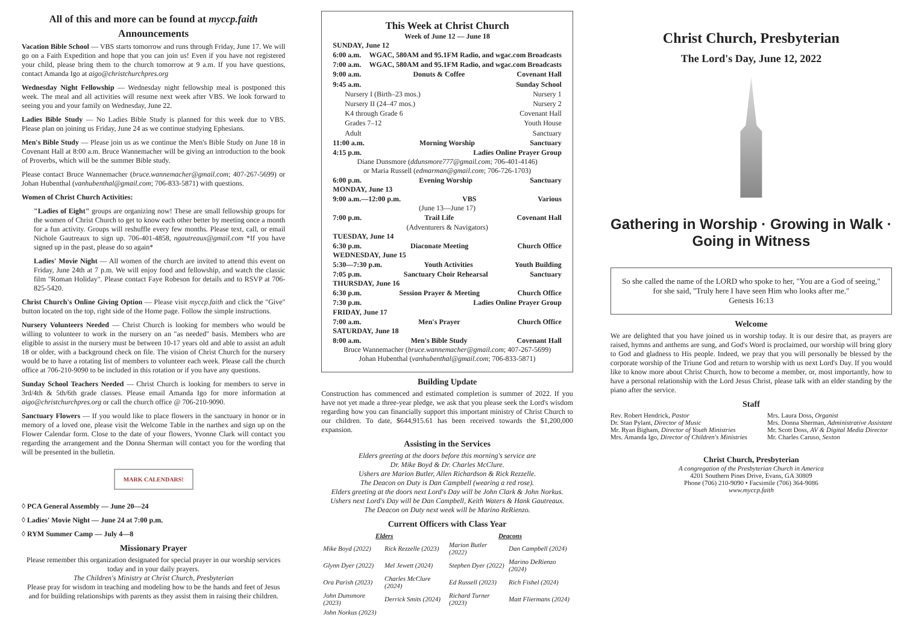All of this and more can be found at myccp.faith
Announcements
Vacation Bible School — VBS starts tomorrow and runs through Friday, June 17. We will go on a Faith Expedition and hope that you can join us! Even if you have not registered your child, please bring them to the church tomorrow at 9 a.m. If you have questions, contact Amanda Igo at aigo@christchurchpres.org
Wednesday Night Fellowship — Wednesday night fellowship meal is postponed this week. The meal and all activities will resume next week after VBS. We look forward to seeing you and your family on Wednesday, June 22.
Ladies Bible Study — No Ladies Bible Study is planned for this week due to VBS. Please plan on joining us Friday, June 24 as we continue studying Ephesians.
Men's Bible Study — Please join us as we continue the Men's Bible Study on June 18 in Covenant Hall at 8:00 a.m. Bruce Wannemacher will be giving an introduction to the book of Proverbs, which will be the summer Bible study.
Please contact Bruce Wannemacher (bruce.wannemacher@gmail.com; 407-267-5699) or Johan Hubenthal (vanhubenthal@gmail.com; 706-833-5871) with questions.
Women of Christ Church Activities:
"Ladies of Eight" groups are organizing now! These are small fellowship groups for the women of Christ Church to get to know each other better by meeting once a month for a fun activity. Groups will reshuffle every few months. Please text, call, or email Nichole Gautreaux to sign up. 706-401-4858, ngautreaux@gmail.com *If you have signed up in the past, please do so again*
Ladies' Movie Night — All women of the church are invited to attend this event on Friday, June 24th at 7 p.m. We will enjoy food and fellowship, and watch the classic film "Roman Holiday". Please contact Faye Robeson for details and to RSVP at 706-825-5420.
Christ Church's Online Giving Option — Please visit myccp.faith and click the "Give" button located on the top, right side of the Home page. Follow the simple instructions.
Nursery Volunteers Needed — Christ Church is looking for members who would be willing to volunteer to work in the nursery on an "as needed" basis. Members who are eligible to assist in the nursery must be between 10-17 years old and able to assist an adult 18 or older, with a background check on file. The vision of Christ Church for the nursery would be to have a rotating list of members to volunteer each week. Please call the church office at 706-210-9090 to be included in this rotation or if you have any questions.
Sunday School Teachers Needed — Christ Church is looking for members to serve in 3rd/4th & 5th/6th grade classes. Please email Amanda Igo for more information at aigo@christchurchpres.org or call the church office @ 706-210-9090.
Sanctuary Flowers — If you would like to place flowers in the sanctuary in honor or in memory of a loved one, please visit the Welcome Table in the narthex and sign up on the Flower Calendar form. Close to the date of your flowers, Yvonne Clark will contact you regarding the arrangement and the Donna Sherman will contact you for the wording that will be presented in the bulletin.
MARK CALENDARS!
◊ PCA General Assembly — June 20—24
◊ Ladies' Movie Night — June 24 at 7:00 p.m.
◊ RYM Summer Camp — July 4—8
Missionary Prayer
Please remember this organization designated for special prayer in our worship services today and in your daily prayers.
The Children's Ministry at Christ Church, Presbyterian
Please pray for wisdom in teaching and modeling how to be the hands and feet of Jesus and for building relationships with parents as they assist them in raising their children.
This Week at Christ Church
Week of June 12 — June 18
SUNDAY, June 12
6:00 a.m. WGAC, 580AM and 95.1FM Radio, and wgac.com Broadcasts
7:00 a.m. WGAC, 580AM and 95.1FM Radio, and wgac.com Broadcasts
9:00 a.m. Donuts & Coffee Covenant Hall
9:45 a.m. Sunday School
Nursery I (Birth–23 mos.) Nursery 1
Nursery II (24–47 mos.) Nursery 2
K4 through Grade 6 Covenant Hall
Grades 7–12 Youth House
Adult Sanctuary
11:00 a.m. Morning Worship Sanctuary
4:15 p.m. Ladies Online Prayer Group
Diane Dunsmore (ddunsmore777@gmail.com; 706-401-4146)
or Maria Russell (edmarman@gmail.com; 706-726-1703)
6:00 p.m. Evening Worship Sanctuary
MONDAY, June 13
9:00 a.m.—12:00 p.m. VBS Various
(June 13—June 17)
7:00 p.m. Trail Life Covenant Hall
(Adventurers & Navigators)
TUESDAY, June 14
6:30 p.m. Diaconate Meeting Church Office
WEDNESDAY, June 15
5:30—7:30 p.m. Youth Activities Youth Building
7:05 p.m. Sanctuary Choir Rehearsal Sanctuary
THURSDAY, June 16
6:30 p.m. Session Prayer & Meeting Church Office
7:30 p.m. Ladies Online Prayer Group
FRIDAY, June 17
7:00 a.m. Men's Prayer Church Office
SATURDAY, June 18
8:00 a.m. Men's Bible Study Covenant Hall
Bruce Wannemacher (bruce.wannemacher@gmail.com; 407-267-5699)
Johan Hubenthal (vanhubenthal@gmail.com; 706-833-5871)
Building Update
Construction has commenced and estimated completion is summer of 2022. If you have not yet made a three-year pledge, we ask that you please seek the Lord's wisdom regarding how you can financially support this important ministry of Christ Church to our children. To date, $644,915.61 has been received towards the $1,200,000 expansion.
Assisting in the Services
Elders greeting at the doors before this morning's service are
Dr. Mike Boyd & Dr. Charles McClure.
Ushers are Marion Butler, Allen Richardson & Rick Rezzelle.
The Deacon on Duty is Dan Campbell (wearing a red rose).
Elders greeting at the doors next Lord's Day will be John Clark & John Norkus.
Ushers next Lord's Day will be Dan Campbell, Keith Waters & Hank Gautreaux.
The Deacon on Duty next week will be Marino ReRienzo.
Current Officers with Class Year
| Elders | | Deacons | |
| --- | --- | --- | --- |
| Mike Boyd (2022) | Rick Rezzelle (2023) | Marion Butler (2022) | Dan Campbell (2024) |
| Glynn Dyer (2022) | Mel Jewett (2024) | Stephen Dyer (2022) | Marino DeRienzo (2024) |
| Ora Parish (2023) | Charles McClure (2024) | Ed Russell (2023) | Rich Fishel (2024) |
| John Dunsmore (2023) | Derrick Smits (2024) | Richard Turner (2023) | Matt Fliermans (2024) |
| John Norkus (2023) | | | |
Christ Church, Presbyterian
The Lord's Day, June 12, 2022
Gathering in Worship · Growing in Walk · Going in Witness
So she called the name of the LORD who spoke to her, "You are a God of seeing," for she said, "Truly here I have seen Him who looks after me."
Genesis 16:13
Welcome
We are delighted that you have joined us in worship today. It is our desire that, as prayers are raised, hymns and anthems are sung, and God's Word is proclaimed, our worship will bring glory to God and gladness to His people. Indeed, we pray that you will personally be blessed by the corporate worship of the Triune God and return to worship with us next Lord's Day. If you would like to know more about Christ Church, how to become a member, or, most importantly, how to have a personal relationship with the Lord Jesus Christ, please talk with an elder standing by the piano after the service.
Staff
Rev. Robert Hendrick, Pastor
Dr. Stan Pylant, Director of Music
Mr. Ryan Bigham, Director of Youth Ministries
Mrs. Amanda Igo, Director of Children's Ministries
Mrs. Laura Doss, Organist
Mrs. Donna Sherman, Administrative Assistant
Mr. Scott Doss, AV & Digital Media Director
Mr. Charles Caruso, Sexton
Christ Church, Presbyterian
A congregation of the Presbyterian Church in America
4201 Southern Pines Drive, Evans, GA 30809
Phone (706) 210-9090 • Facsimile (706) 364-9086
www.myccp.faith